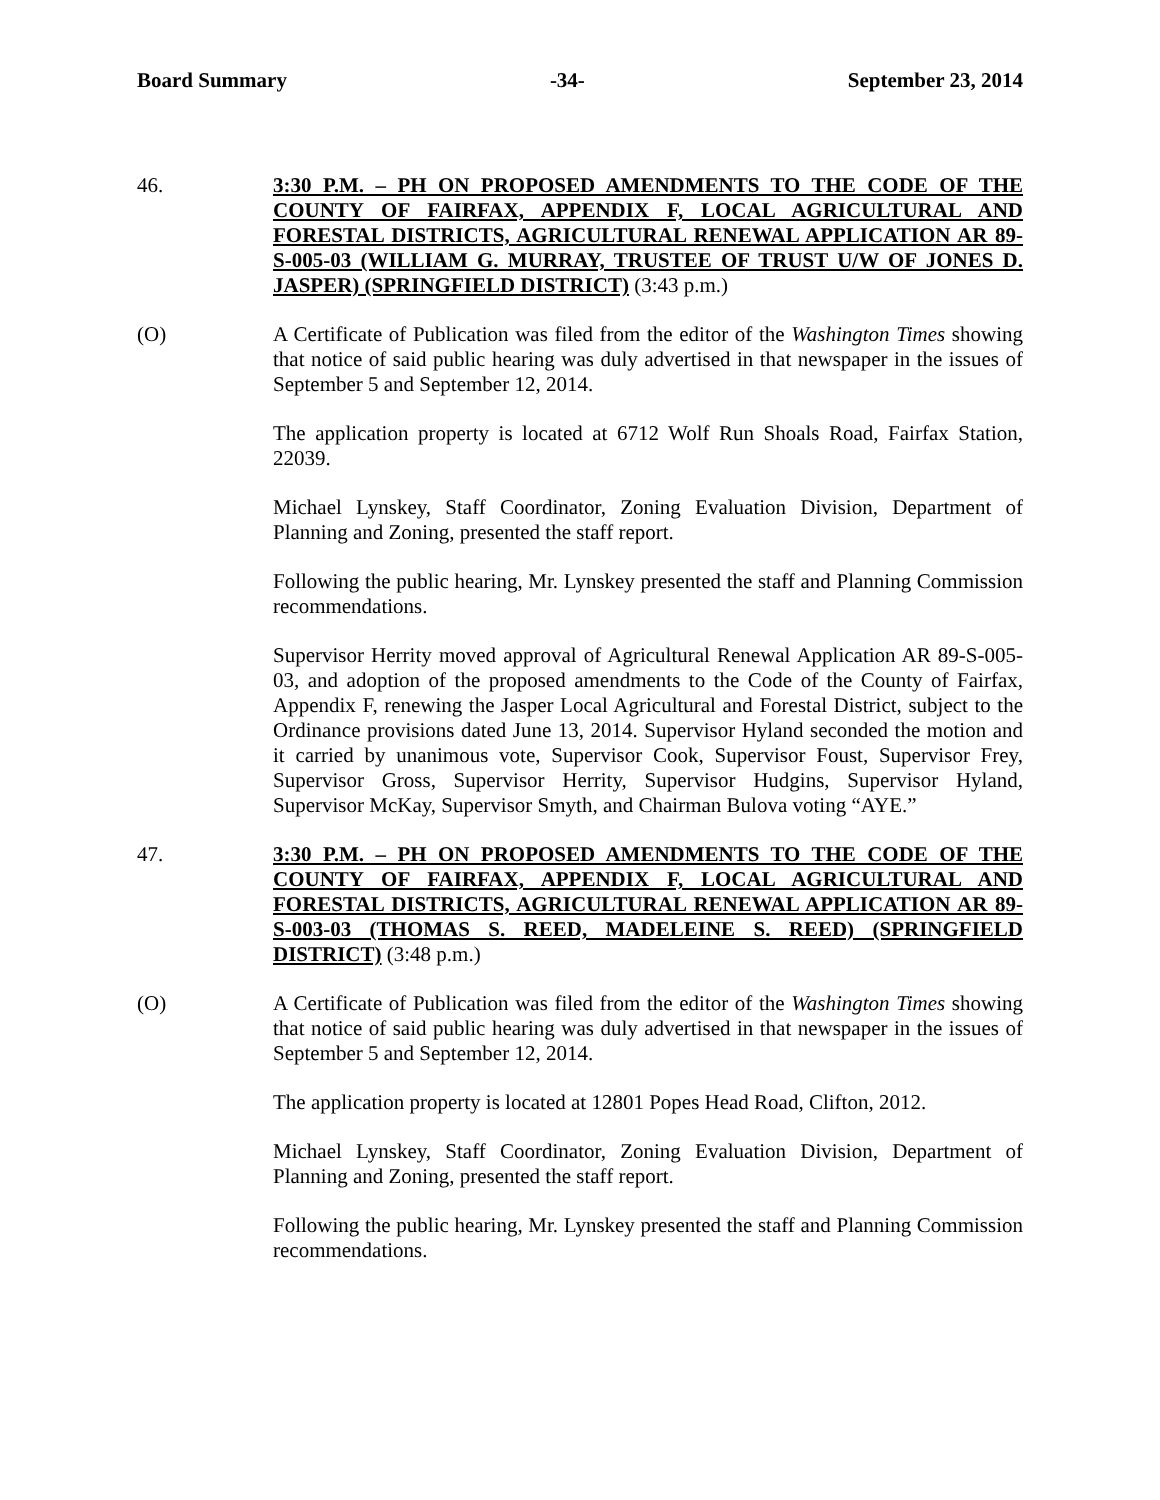Board Summary -34- September 23, 2014
46. 3:30 P.M. – PH ON PROPOSED AMENDMENTS TO THE CODE OF THE COUNTY OF FAIRFAX, APPENDIX F, LOCAL AGRICULTURAL AND FORESTAL DISTRICTS, AGRICULTURAL RENEWAL APPLICATION AR 89-S-005-03 (WILLIAM G. MURRAY, TRUSTEE OF TRUST U/W OF JONES D. JASPER) (SPRINGFIELD DISTRICT) (3:43 p.m.)
(O) A Certificate of Publication was filed from the editor of the Washington Times showing that notice of said public hearing was duly advertised in that newspaper in the issues of September 5 and September 12, 2014.
The application property is located at 6712 Wolf Run Shoals Road, Fairfax Station, 22039.
Michael Lynskey, Staff Coordinator, Zoning Evaluation Division, Department of Planning and Zoning, presented the staff report.
Following the public hearing, Mr. Lynskey presented the staff and Planning Commission recommendations.
Supervisor Herrity moved approval of Agricultural Renewal Application AR 89-S-005-03, and adoption of the proposed amendments to the Code of the County of Fairfax, Appendix F, renewing the Jasper Local Agricultural and Forestal District, subject to the Ordinance provisions dated June 13, 2014. Supervisor Hyland seconded the motion and it carried by unanimous vote, Supervisor Cook, Supervisor Foust, Supervisor Frey, Supervisor Gross, Supervisor Herrity, Supervisor Hudgins, Supervisor Hyland, Supervisor McKay, Supervisor Smyth, and Chairman Bulova voting “AYE.”
47. 3:30 P.M. – PH ON PROPOSED AMENDMENTS TO THE CODE OF THE COUNTY OF FAIRFAX, APPENDIX F, LOCAL AGRICULTURAL AND FORESTAL DISTRICTS, AGRICULTURAL RENEWAL APPLICATION AR 89-S-003-03 (THOMAS S. REED, MADELEINE S. REED) (SPRINGFIELD DISTRICT) (3:48 p.m.)
(O) A Certificate of Publication was filed from the editor of the Washington Times showing that notice of said public hearing was duly advertised in that newspaper in the issues of September 5 and September 12, 2014.
The application property is located at 12801 Popes Head Road, Clifton, 2012.
Michael Lynskey, Staff Coordinator, Zoning Evaluation Division, Department of Planning and Zoning, presented the staff report.
Following the public hearing, Mr. Lynskey presented the staff and Planning Commission recommendations.